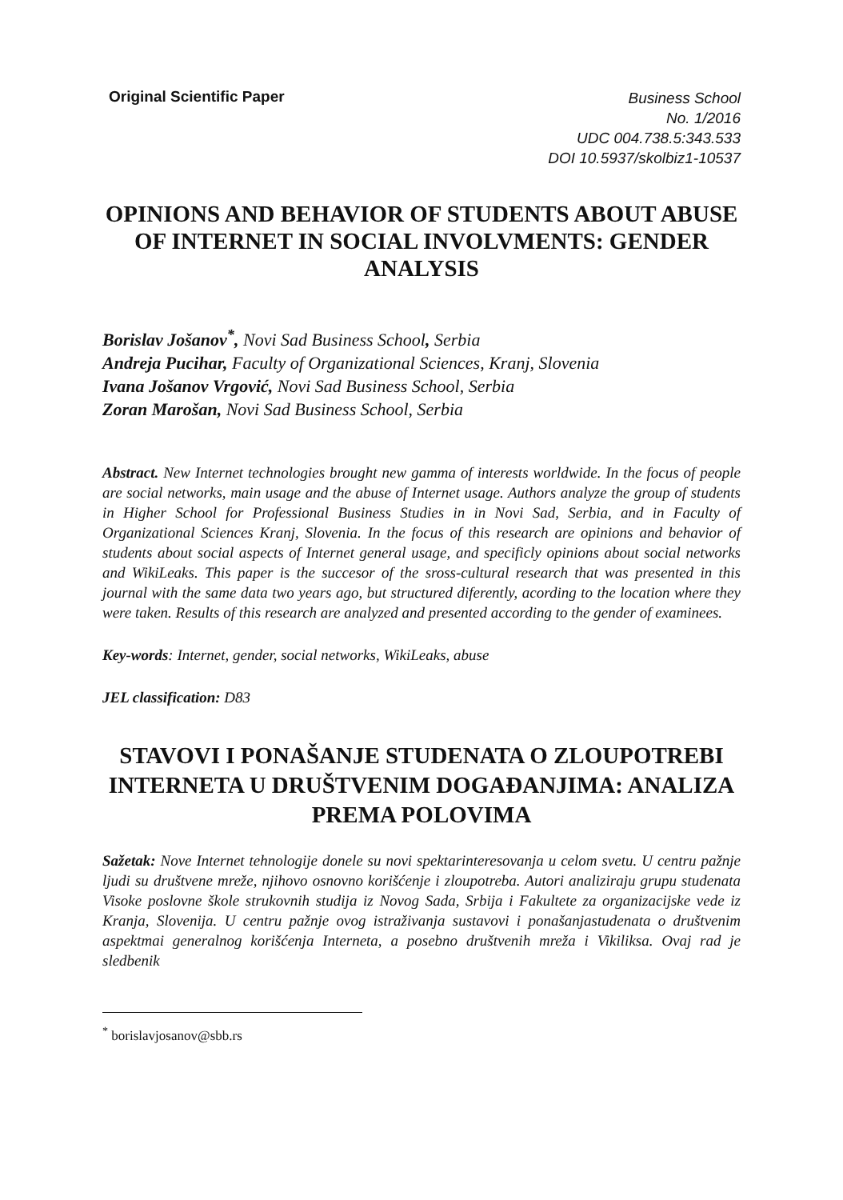Original Scientific Paper
Business School
No. 1/2016
UDC 004.738.5:343.533
DOI 10.5937/skolbiz1-10537
OPINIONS AND BEHAVIOR OF STUDENTS ABOUT ABUSE OF INTERNET IN SOCIAL INVOLVMENTS: GENDER ANALYSIS
Borislav Jošanov<sup>*</sup>, Novi Sad Business School, Serbia
Andreja Pucihar, Faculty of Organizational Sciences, Kranj, Slovenia
Ivana Jošanov Vrgović, Novi Sad Business School, Serbia
Zoran Marošan, Novi Sad Business School, Serbia
Abstract. New Internet technologies brought new gamma of interests worldwide. In the focus of people are social networks, main usage and the abuse of Internet usage. Authors analyze the group of students in Higher School for Professional Business Studies in in Novi Sad, Serbia, and in Faculty of Organizational Sciences Kranj, Slovenia. In the focus of this research are opinions and behavior of students about social aspects of Internet general usage, and specificly opinions about social networks and WikiLeaks. This paper is the succesor of the sross-cultural research that was presented in this journal with the same data two years ago, but structured diferently, acording to the location where they were taken. Results of this research are analyzed and presented according to the gender of examinees.
Key-words: Internet, gender, social networks, WikiLeaks, abuse
JEL classification: D83
STAVOVI I PONAŠANJE STUDENATA O ZLOUPOTREBI INTERNETA U DRUŠTVENIM DOGAĐANJIMA: ANALIZA PREMA POLOVIMA
Sažetak: Nove Internet tehnologije donele su novi spektarinteresovanja u celom svetu. U centru pažnje ljudi su društvene mreže, njihovo osnovno korišćenje i zloupotreba. Autori analiziraju grupu studenata Visoke poslovne škole strukovnih studija iz Novog Sada, Srbija i Fakultete za organizacijske vede iz Kranja, Slovenija. U centru pažnje ovog istraživanja sustavovi i ponašanjastudenata o društvenim aspektmai generalnog korišćenja Interneta, a posebno društvenih mreža i Vikiliksa. Ovaj rad je sledbenik
<sup>*</sup> borislavjosanov@sbb.rs